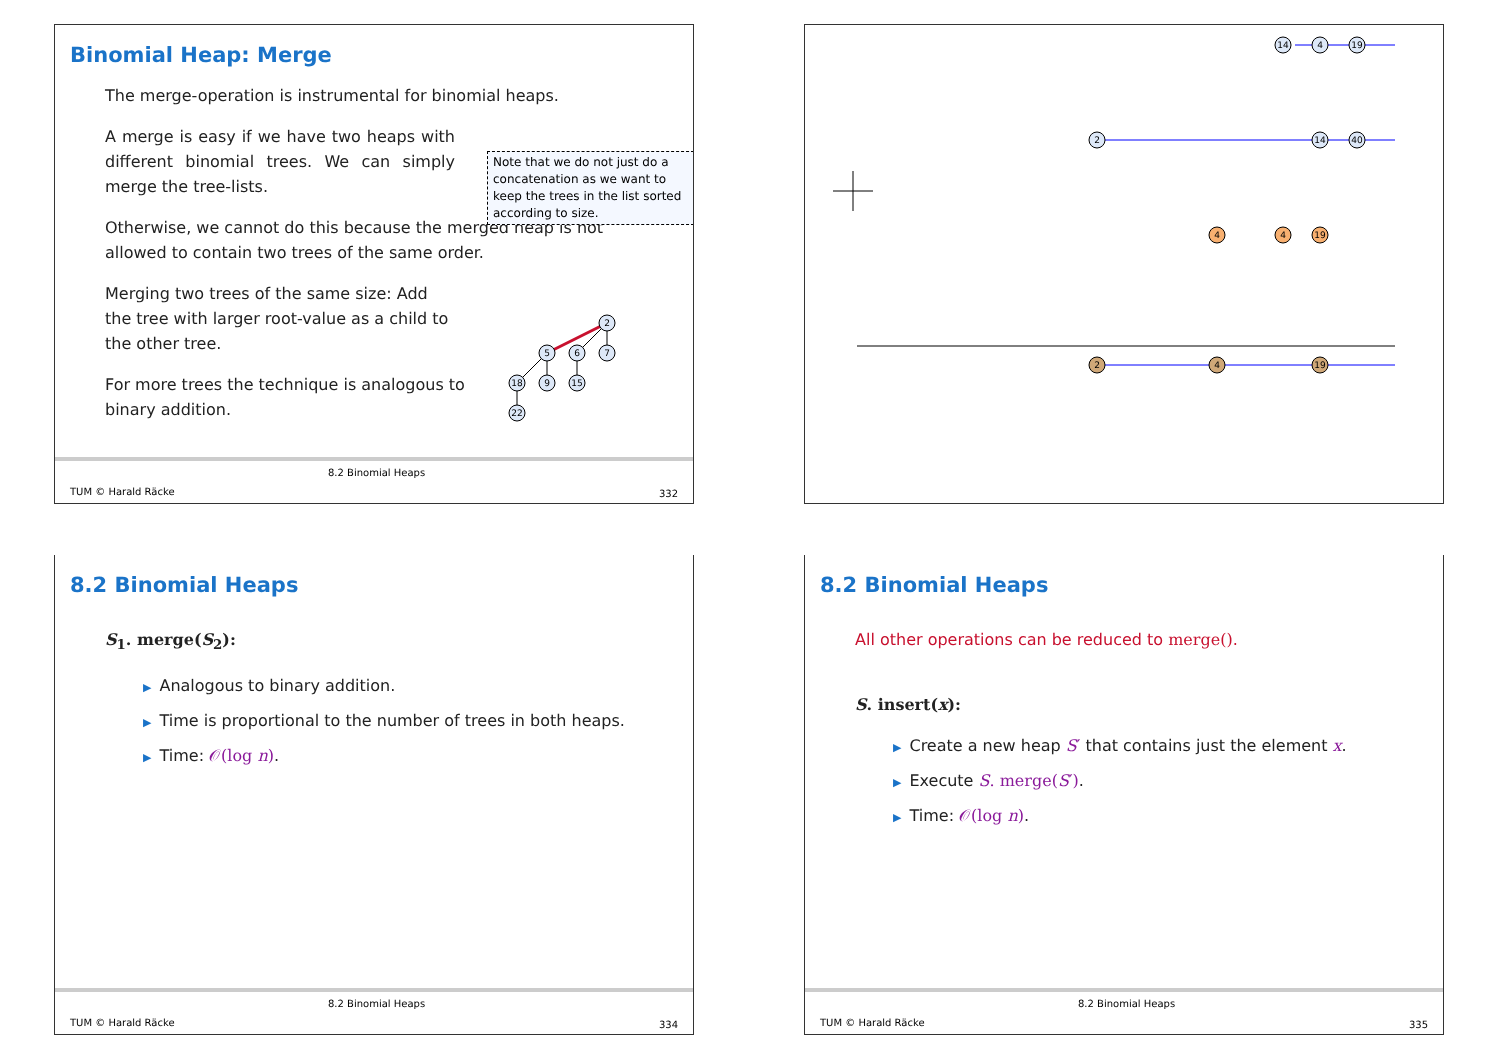Binomial Heap: Merge
The merge-operation is instrumental for binomial heaps.
A merge is easy if we have two heaps with different binomial trees. We can simply merge the tree-lists.
Note that we do not just do a concatenation as we want to keep the trees in the list sorted according to size.
Otherwise, we cannot do this because the merged heap is not allowed to contain two trees of the same order.
Merging two trees of the same size: Add the tree with larger root-value as a child to the other tree.
2
5
6
7
18
9
15
22
For more trees the technique is analogous to binary addition.
TUM © Harald Räcke
8.2 Binomial Heaps
332
14
4
19
2
14
40
4
4
19
2
4
19
8.2 Binomial Heaps
S<sub>1</sub>. merge(S<sub>2</sub>):
▶ Analogous to binary addition.
▶ Time is proportional to the number of trees in both heaps.
▶ Time: 𝒪(log n).
TUM © Harald Räcke
8.2 Binomial Heaps
334
8.2 Binomial Heaps
All other operations can be reduced to merge().
S. insert(x):
▶ Create a new heap S′ that contains just the element x.
▶ Execute S. merge(S′).
▶ Time: 𝒪(log n).
TUM © Harald Räcke
8.2 Binomial Heaps
335